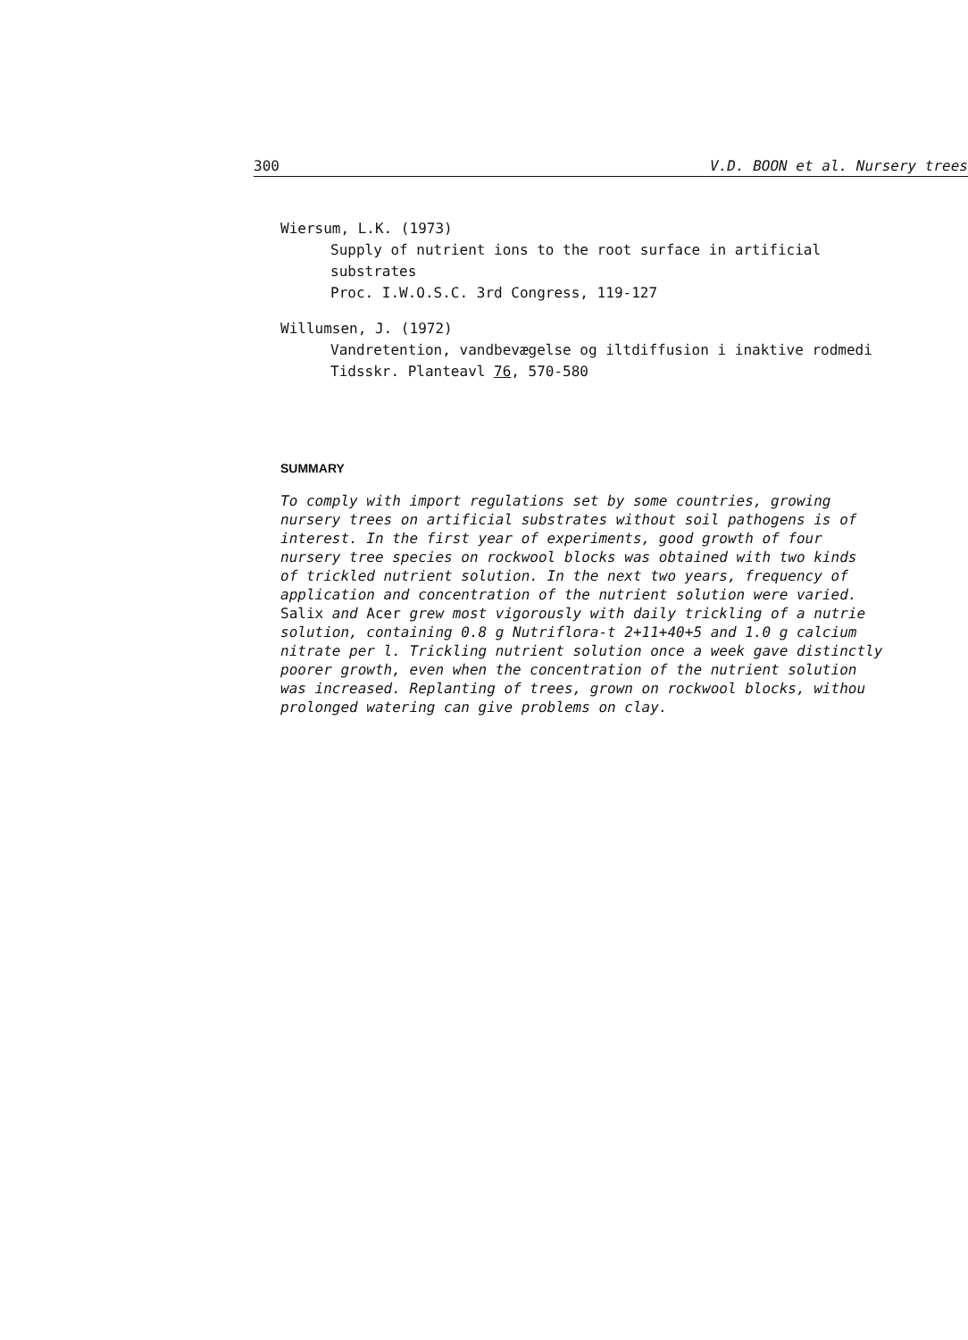300 V.D. BOON et al. Nursery trees
Wiersum, L.K. (1973)
Supply of nutrient ions to the root surface in artificial
substrates
Proc. I.W.O.S.C. 3rd Congress, 119-127
Willumsen, J. (1972)
Vandretention, vandbevægelse og iltdiffusion i inaktive rodmedi
Tidsskr. Planteavl 76, 570-580
SUMMARY
To comply with import regulations set by some countries, growing
nursery trees on artificial substrates without soil pathogens is of
interest. In the first year of experiments, good growth of four
nursery tree species on rockwool blocks was obtained with two kinds
of trickled nutrient solution. In the next two years, frequency of
application and concentration of the nutrient solution were varied.
Salix and Acer grew most vigorously with daily trickling of a nutrie
solution, containing 0.8 g Nutriflora-t 2+11+40+5 and 1.0 g calcium
nitrate per l. Trickling nutrient solution once a week gave distinctly
poorer growth, even when the concentration of the nutrient solution
was increased. Replanting of trees, grown on rockwool blocks, withou
prolonged watering can give problems on clay.